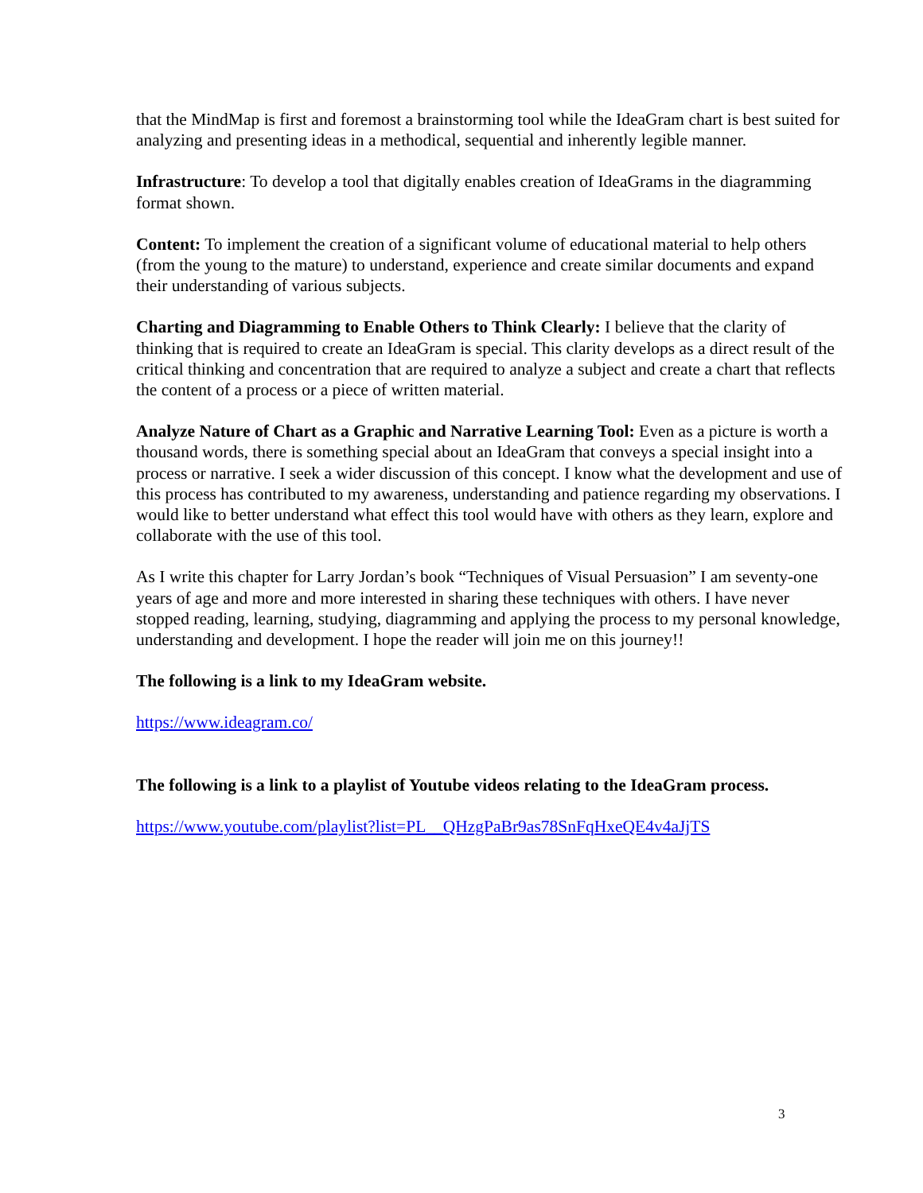that the MindMap is first and foremost a brainstorming tool while the IdeaGram chart is best suited for analyzing and presenting ideas in a methodical, sequential and inherently legible manner.
Infrastructure: To develop a tool that digitally enables creation of IdeaGrams in the diagramming format shown.
Content: To implement the creation of a significant volume of educational material to help others (from the young to the mature) to understand, experience and create similar documents and expand their understanding of various subjects.
Charting and Diagramming to Enable Others to Think Clearly: I believe that the clarity of thinking that is required to create an IdeaGram is special. This clarity develops as a direct result of the critical thinking and concentration that are required to analyze a subject and create a chart that reflects the content of a process or a piece of written material.
Analyze Nature of Chart as a Graphic and Narrative Learning Tool: Even as a picture is worth a thousand words, there is something special about an IdeaGram that conveys a special insight into a process or narrative. I seek a wider discussion of this concept. I know what the development and use of this process has contributed to my awareness, understanding and patience regarding my observations. I would like to better understand what effect this tool would have with others as they learn, explore and collaborate with the use of this tool.
As I write this chapter for Larry Jordan’s book “Techniques of Visual Persuasion” I am seventy-one years of age and more and more interested in sharing these techniques with others. I have never stopped reading, learning, studying, diagramming and applying the process to my personal knowledge, understanding and development. I hope the reader will join me on this journey!!
The following is a link to my IdeaGram website.
https://www.ideagram.co/
The following is a link to a playlist of Youtube videos relating to the IdeaGram process.
https://www.youtube.com/playlist?list=PL__QHzgPaBr9as78SnFqHxeQE4v4aJjTS
3